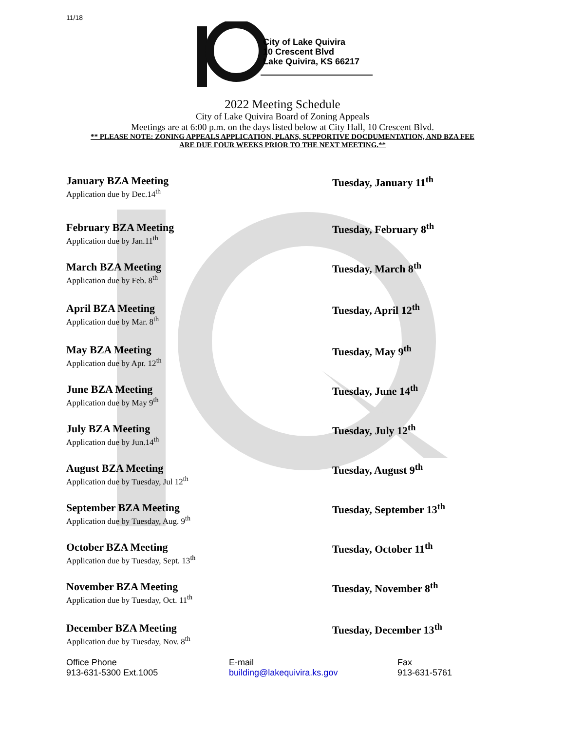11/18
City of Lake Quivira
10 Crescent Blvd
Lake Quivira, KS 66217
2022 Meeting Schedule
City of Lake Quivira Board of Zoning Appeals
Meetings are at 6:00 p.m. on the days listed below at City Hall, 10 Crescent Blvd.
** PLEASE NOTE: ZONING APPEALS APPLICATION, PLANS, SUPPORTIVE DOCDUMENTATION, AND BZA FEE
ARE DUE FOUR WEEKS PRIOR TO THE NEXT MEETING.**
January BZA Meeting
Application due by Dec.14<sup>th</sup>
Tuesday, January 11<sup>th</sup>
February BZA Meeting
Application due by Jan.11<sup>th</sup>
Tuesday, February 8<sup>th</sup>
March BZA Meeting
Application due by Feb. 8<sup>th</sup>
Tuesday, March 8<sup>th</sup>
April BZA Meeting
Application due by Mar. 8<sup>th</sup>
Tuesday, April 12<sup>th</sup>
May BZA Meeting
Application due by Apr. 12<sup>th</sup>
Tuesday, May 9<sup>th</sup>
June BZA Meeting
Application due by May 9<sup>th</sup>
Tuesday, June 14<sup>th</sup>
July BZA Meeting
Application due by Jun.14<sup>th</sup>
Tuesday, July 12<sup>th</sup>
August BZA Meeting
Application due by Tuesday, Jul 12<sup>th</sup>
Tuesday, August 9<sup>th</sup>
September BZA Meeting
Application due by Tuesday, Aug. 9<sup>th</sup>
Tuesday, September 13<sup>th</sup>
October BZA Meeting
Application due by Tuesday, Sept. 13<sup>th</sup>
Tuesday, October 11<sup>th</sup>
November BZA Meeting
Application due by Tuesday, Oct. 11<sup>th</sup>
Tuesday, November 8<sup>th</sup>
December BZA Meeting
Application due by Tuesday, Nov. 8<sup>th</sup>
Tuesday, December 13<sup>th</sup>
Office Phone
913-631-5300 Ext.1005
E-mail
building@lakequivira.ks.gov
Fax
913-631-5761